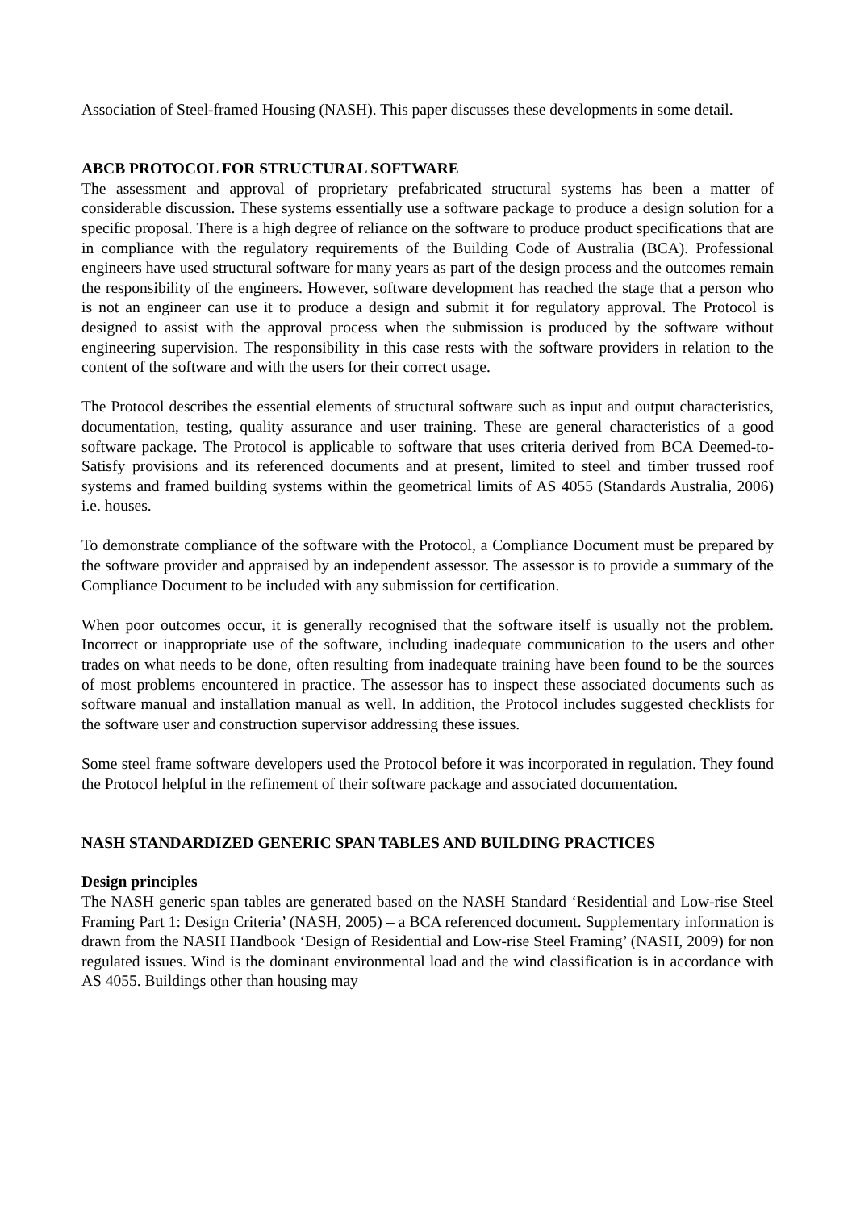Association of Steel-framed Housing (NASH). This paper discusses these developments in some detail.
ABCB PROTOCOL FOR STRUCTURAL SOFTWARE
The assessment and approval of proprietary prefabricated structural systems has been a matter of considerable discussion. These systems essentially use a software package to produce a design solution for a specific proposal. There is a high degree of reliance on the software to produce product specifications that are in compliance with the regulatory requirements of the Building Code of Australia (BCA). Professional engineers have used structural software for many years as part of the design process and the outcomes remain the responsibility of the engineers. However, software development has reached the stage that a person who is not an engineer can use it to produce a design and submit it for regulatory approval. The Protocol is designed to assist with the approval process when the submission is produced by the software without engineering supervision. The responsibility in this case rests with the software providers in relation to the content of the software and with the users for their correct usage.
The Protocol describes the essential elements of structural software such as input and output characteristics, documentation, testing, quality assurance and user training. These are general characteristics of a good software package. The Protocol is applicable to software that uses criteria derived from BCA Deemed-to-Satisfy provisions and its referenced documents and at present, limited to steel and timber trussed roof systems and framed building systems within the geometrical limits of AS 4055 (Standards Australia, 2006) i.e. houses.
To demonstrate compliance of the software with the Protocol, a Compliance Document must be prepared by the software provider and appraised by an independent assessor. The assessor is to provide a summary of the Compliance Document to be included with any submission for certification.
When poor outcomes occur, it is generally recognised that the software itself is usually not the problem. Incorrect or inappropriate use of the software, including inadequate communication to the users and other trades on what needs to be done, often resulting from inadequate training have been found to be the sources of most problems encountered in practice. The assessor has to inspect these associated documents such as software manual and installation manual as well. In addition, the Protocol includes suggested checklists for the software user and construction supervisor addressing these issues.
Some steel frame software developers used the Protocol before it was incorporated in regulation. They found the Protocol helpful in the refinement of their software package and associated documentation.
NASH STANDARDIZED GENERIC SPAN TABLES AND BUILDING PRACTICES
Design principles
The NASH generic span tables are generated based on the NASH Standard ‘Residential and Low-rise Steel Framing Part 1: Design Criteria’ (NASH, 2005) – a BCA referenced document. Supplementary information is drawn from the NASH Handbook ‘Design of Residential and Low-rise Steel Framing’ (NASH, 2009) for non regulated issues. Wind is the dominant environmental load and the wind classification is in accordance with AS 4055. Buildings other than housing may